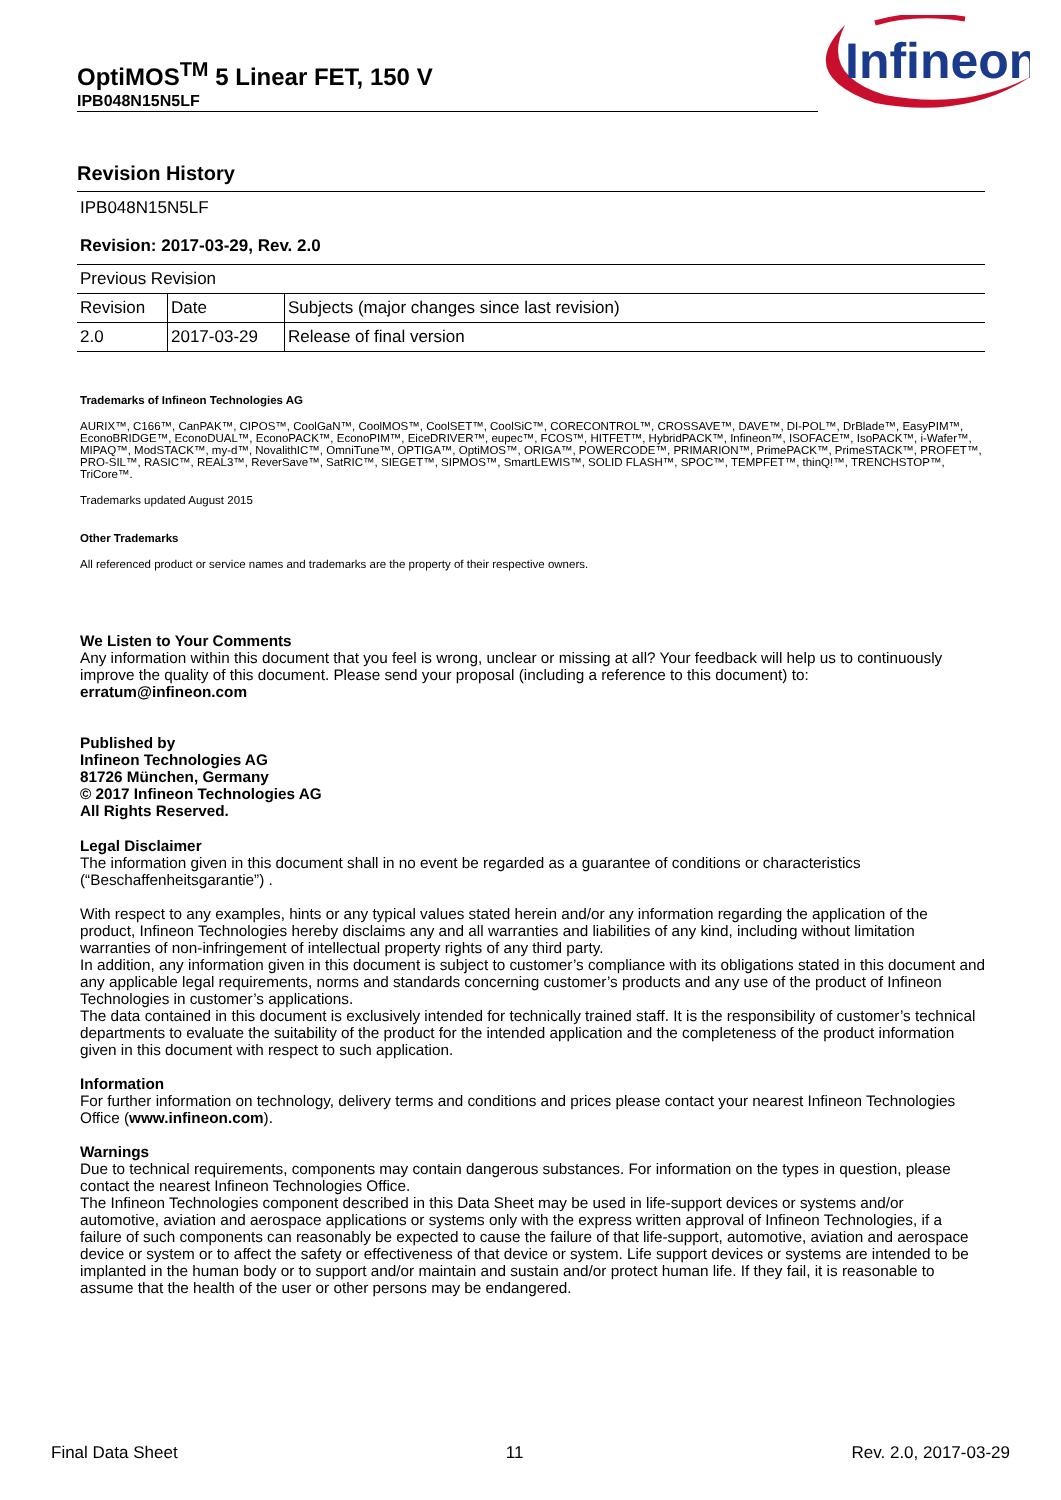OptiMOS<sup>TM</sup> 5 Linear FET, 150 V
IPB048N15N5LF
Infineon
Revision History
IPB048N15N5LF
Revision: 2017-03-29, Rev. 2.0
| Previous Revision | | |
| Revision | Date | Subjects (major changes since last revision) |
| 2.0 | 2017-03-29 | Release of final version |
Trademarks of Infineon Technologies AG
AURIX™, C166™, CanPAK™, CIPOS™, CoolGaN™, CoolMOS™, CoolSET™, CoolSiC™, CORECONTROL™, CROSSAVE™, DAVE™, DI-POL™, DrBlade™, EasyPIM™, EconoBRIDGE™, EconoDUAL™, EconoPACK™, EconoPIM™, EiceDRIVER™, eupec™, FCOS™, HITFET™, HybridPACK™, Infineon™, ISOFACE™, IsoPACK™, i-Wafer™, MIPAQ™, ModSTACK™, my-d™, NovalithIC™, OmniTune™, OPTIGA™, OptiMOS™, ORIGA™, POWERCODE™, PRIMARION™, PrimePACK™, PrimeSTACK™, PROFET™, PRO-SIL™, RASIC™, REAL3™, ReverSave™, SatRIC™, SIEGET™, SIPMOS™, SmartLEWIS™, SOLID FLASH™, SPOC™, TEMPFET™, thinQ!™, TRENCHSTOP™, TriCore™.
Trademarks updated August 2015
Other Trademarks
All referenced product or service names and trademarks are the property of their respective owners.
We Listen to Your Comments
Any information within this document that you feel is wrong, unclear or missing at all? Your feedback will help us to continuously improve the quality of this document. Please send your proposal (including a reference to this document) to:
erratum@infineon.com
Published by
Infineon Technologies AG
81726 München, Germany
© 2017 Infineon Technologies AG
All Rights Reserved.
Legal Disclaimer
The information given in this document shall in no event be regarded as a guarantee of conditions or characteristics (“Beschaffenheitsgarantie”) .
With respect to any examples, hints or any typical values stated herein and/or any information regarding the application of the product, Infineon Technologies hereby disclaims any and all warranties and liabilities of any kind, including without limitation warranties of non-infringement of intellectual property rights of any third party.
In addition, any information given in this document is subject to customer’s compliance with its obligations stated in this document and any applicable legal requirements, norms and standards concerning customer’s products and any use of the product of Infineon Technologies in customer’s applications.
The data contained in this document is exclusively intended for technically trained staff. It is the responsibility of customer’s technical departments to evaluate the suitability of the product for the intended application and the completeness of the product information given in this document with respect to such application.
Information
For further information on technology, delivery terms and conditions and prices please contact your nearest Infineon Technologies Office (www.infineon.com).
Warnings
Due to technical requirements, components may contain dangerous substances. For information on the types in question, please contact the nearest Infineon Technologies Office.
The Infineon Technologies component described in this Data Sheet may be used in life-support devices or systems and/or automotive, aviation and aerospace applications or systems only with the express written approval of Infineon Technologies, if a failure of such components can reasonably be expected to cause the failure of that life-support, automotive, aviation and aerospace device or system or to affect the safety or effectiveness of that device or system. Life support devices or systems are intended to be implanted in the human body or to support and/or maintain and sustain and/or protect human life. If they fail, it is reasonable to assume that the health of the user or other persons may be endangered.
Final Data Sheet 11 Rev. 2.0, 2017-03-29